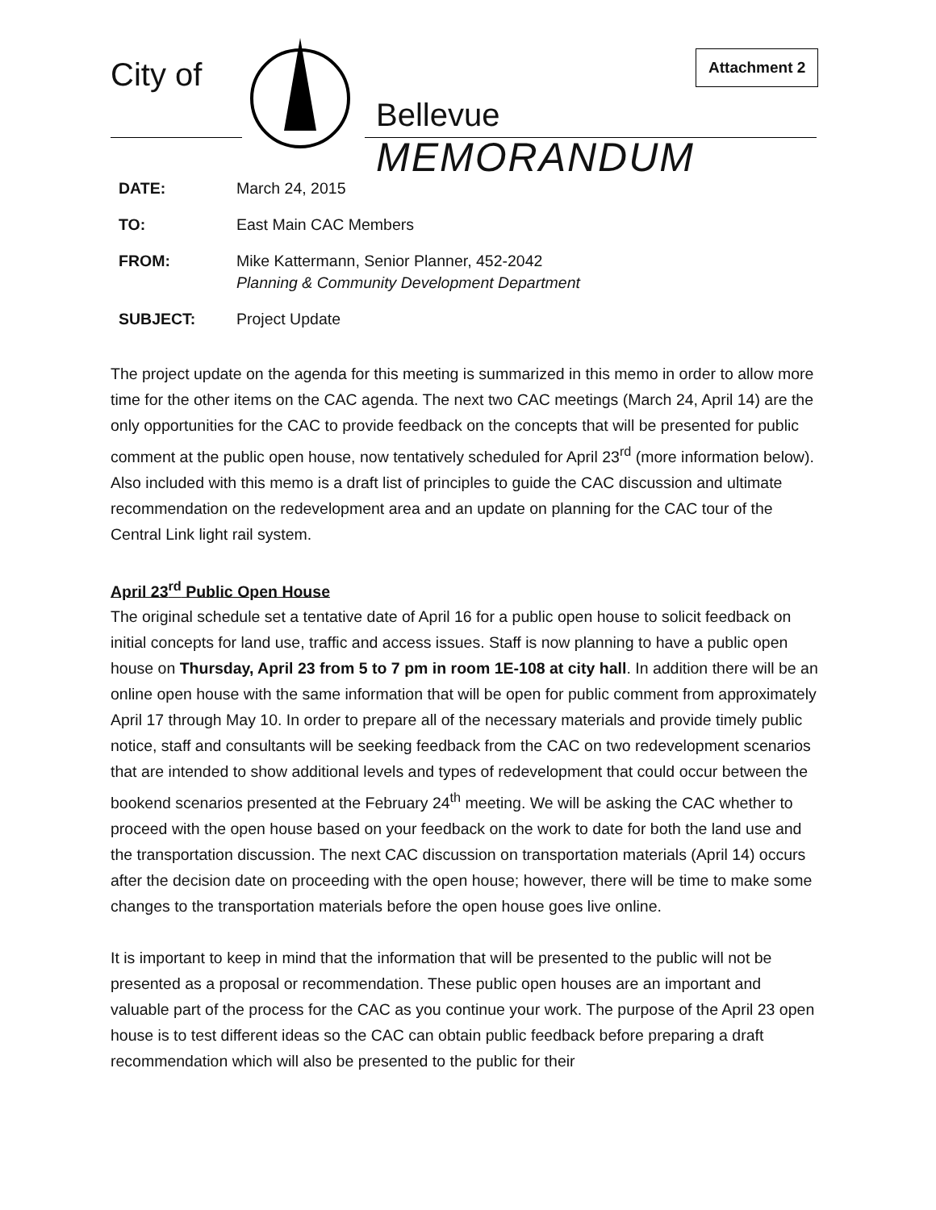City of
Bellevue
MEMORANDUM
Attachment 2
| DATE: | March 24, 2015 |
| TO: | East Main CAC Members |
| FROM: | Mike Kattermann, Senior Planner, 452-2042 Planning & Community Development Department |
| SUBJECT: | Project Update |
The project update on the agenda for this meeting is summarized in this memo in order to allow more time for the other items on the CAC agenda. The next two CAC meetings (March 24, April 14) are the only opportunities for the CAC to provide feedback on the concepts that will be presented for public comment at the public open house, now tentatively scheduled for April 23<sup>rd</sup> (more information below). Also included with this memo is a draft list of principles to guide the CAC discussion and ultimate recommendation on the redevelopment area and an update on planning for the CAC tour of the Central Link light rail system.
April 23<sup>rd</sup> Public Open House
The original schedule set a tentative date of April 16 for a public open house to solicit feedback on initial concepts for land use, traffic and access issues. Staff is now planning to have a public open house on Thursday, April 23 from 5 to 7 pm in room 1E-108 at city hall. In addition there will be an online open house with the same information that will be open for public comment from approximately April 17 through May 10. In order to prepare all of the necessary materials and provide timely public notice, staff and consultants will be seeking feedback from the CAC on two redevelopment scenarios that are intended to show additional levels and types of redevelopment that could occur between the bookend scenarios presented at the February 24<sup>th</sup> meeting. We will be asking the CAC whether to proceed with the open house based on your feedback on the work to date for both the land use and the transportation discussion. The next CAC discussion on transportation materials (April 14) occurs after the decision date on proceeding with the open house; however, there will be time to make some changes to the transportation materials before the open house goes live online.
It is important to keep in mind that the information that will be presented to the public will not be presented as a proposal or recommendation. These public open houses are an important and valuable part of the process for the CAC as you continue your work. The purpose of the April 23 open house is to test different ideas so the CAC can obtain public feedback before preparing a draft recommendation which will also be presented to the public for their